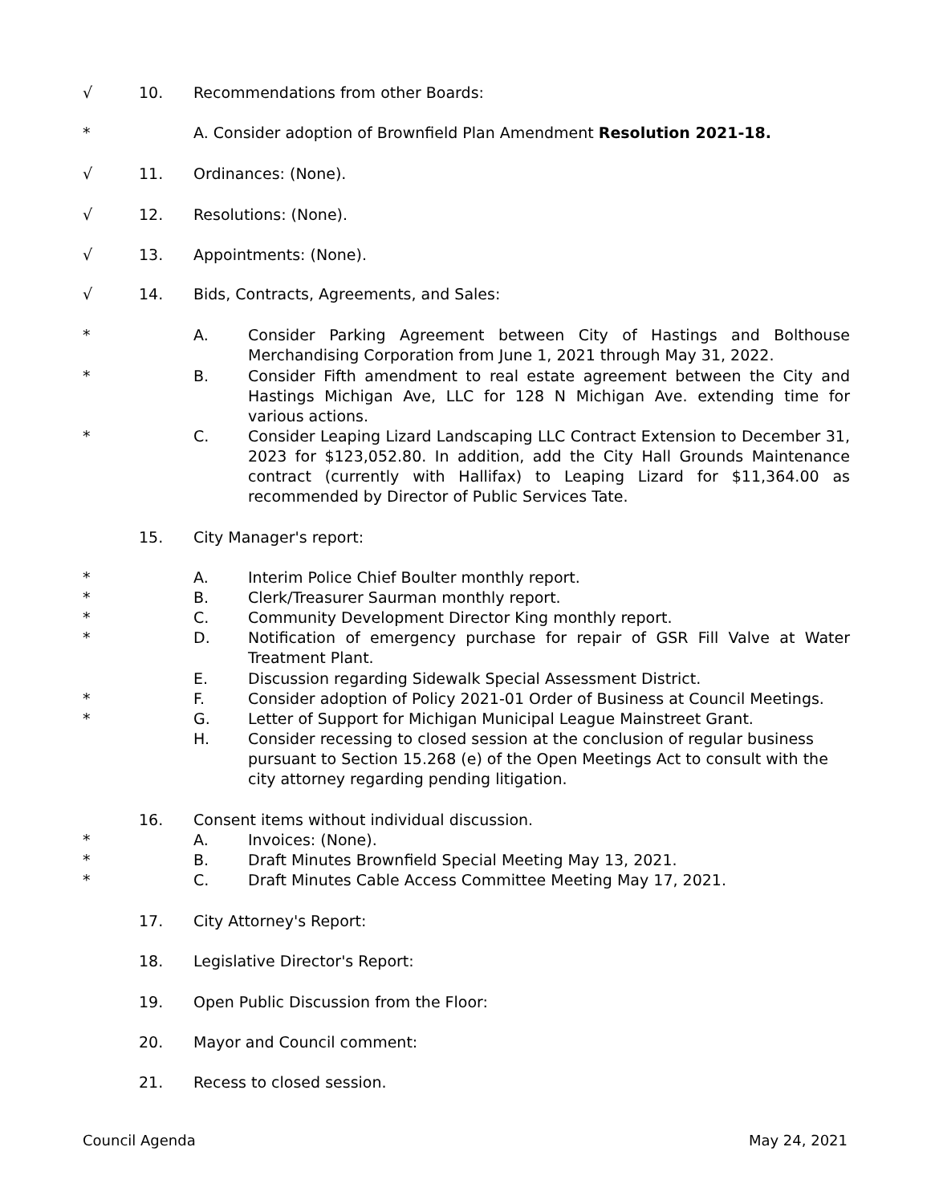√ 10. Recommendations from other Boards:
* A. Consider adoption of Brownfield Plan Amendment Resolution 2021-18.
√ 11. Ordinances: (None).
√ 12. Resolutions: (None).
√ 13. Appointments: (None).
√ 14. Bids, Contracts, Agreements, and Sales:
* A. Consider Parking Agreement between City of Hastings and Bolthouse Merchandising Corporation from June 1, 2021 through May 31, 2022.
* B. Consider Fifth amendment to real estate agreement between the City and Hastings Michigan Ave, LLC for 128 N Michigan Ave. extending time for various actions.
* C. Consider Leaping Lizard Landscaping LLC Contract Extension to December 31, 2023 for $123,052.80. In addition, add the City Hall Grounds Maintenance contract (currently with Hallifax) to Leaping Lizard for $11,364.00 as recommended by Director of Public Services Tate.
15. City Manager's report:
* A. Interim Police Chief Boulter monthly report.
* B. Clerk/Treasurer Saurman monthly report.
* C. Community Development Director King monthly report.
* D. Notification of emergency purchase for repair of GSR Fill Valve at Water Treatment Plant.
E. Discussion regarding Sidewalk Special Assessment District.
* F. Consider adoption of Policy 2021-01 Order of Business at Council Meetings.
* G. Letter of Support for Michigan Municipal League Mainstreet Grant.
H. Consider recessing to closed session at the conclusion of regular business pursuant to Section 15.268 (e) of the Open Meetings Act to consult with the city attorney regarding pending litigation.
16. Consent items without individual discussion.
* A. Invoices: (None).
* B. Draft Minutes Brownfield Special Meeting May 13, 2021.
* C. Draft Minutes Cable Access Committee Meeting May 17, 2021.
17. City Attorney's Report:
18. Legislative Director's Report:
19. Open Public Discussion from the Floor:
20. Mayor and Council comment:
21. Recess to closed session.
Council Agenda May 24, 2021